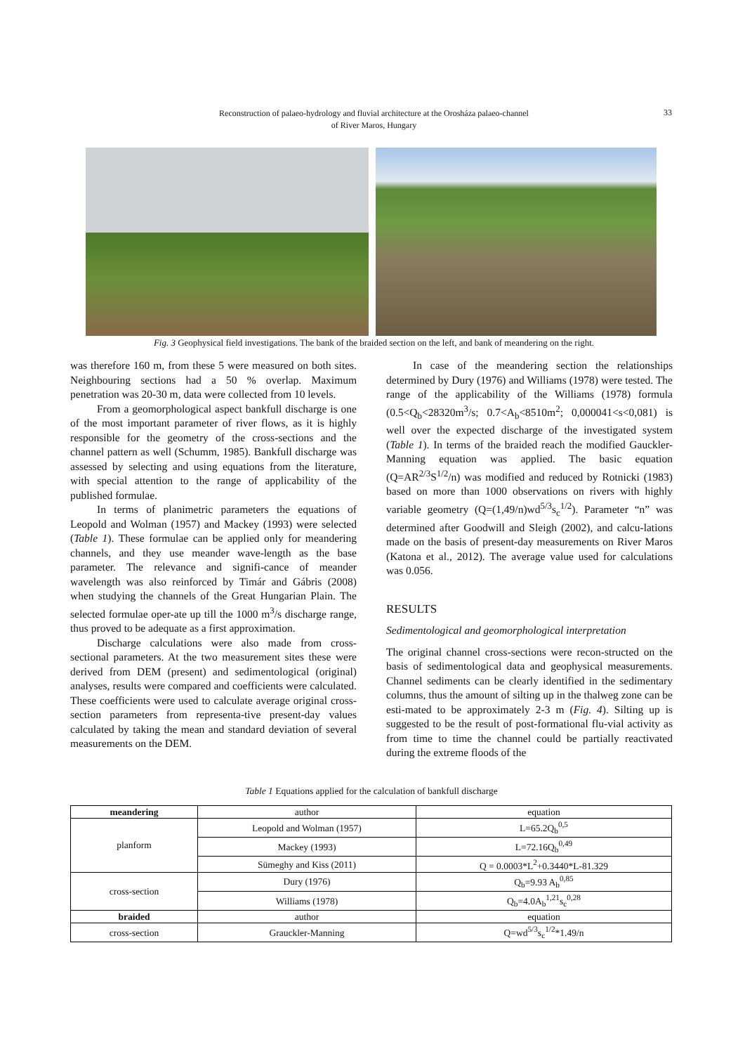Reconstruction of palaeo-hydrology and fluvial architecture at the Orosháza palaeo-channel
of River Maros, Hungary
33
Fig. 3 Geophysical field investigations. The bank of the braided section on the left, and bank of meandering on the right.
was therefore 160 m, from these 5 were measured on both sites. Neighbouring sections had a 50 % overlap. Maximum penetration was 20-30 m, data were collected from 10 levels.
From a geomorphological aspect bankfull discharge is one of the most important parameter of river flows, as it is highly responsible for the geometry of the cross-sections and the channel pattern as well (Schumm, 1985). Bankfull discharge was assessed by selecting and using equations from the literature, with special attention to the range of applicability of the published formulae.
In terms of planimetric parameters the equations of Leopold and Wolman (1957) and Mackey (1993) were selected (Table 1). These formulae can be applied only for meandering channels, and they use meander wave-length as the base parameter. The relevance and signifi-cance of meander wavelength was also reinforced by Timár and Gábris (2008) when studying the channels of the Great Hungarian Plain. The selected formulae oper-ate up till the 1000 m<sup>3</sup>/s discharge range, thus proved to be adequate as a first approximation.
Discharge calculations were also made from cross-sectional parameters. At the two measurement sites these were derived from DEM (present) and sedimentological (original) analyses, results were compared and coefficients were calculated. These coefficients were used to calculate average original cross-section parameters from representa-tive present-day values calculated by taking the mean and standard deviation of several measurements on the DEM.
In case of the meandering section the relationships determined by Dury (1976) and Williams (1978) were tested. The range of the applicability of the Williams (1978) formula (0.5<Q<sub>b</sub><28320m<sup>3</sup>/s; 0.7<A<sub>b</sub><8510m<sup>2</sup>; 0,000041<s<0,081) is well over the expected discharge of the investigated system (Table 1). In terms of the braided reach the modified Gauckler-Manning equation was applied. The basic equation (Q=AR<sup>2/3</sup>S<sup>1/2</sup>/n) was modified and reduced by Rotnicki (1983) based on more than 1000 observations on rivers with highly variable geometry (Q=(1,49/n)wd<sup>5/3</sup>s<sub>c</sub><sup>1/2</sup>). Parameter “n” was determined after Goodwill and Sleigh (2002), and calcu-lations made on the basis of present-day measurements on River Maros (Katona et al., 2012). The average value used for calculations was 0.056.
RESULTS
Sedimentological and geomorphological interpretation
The original channel cross-sections were recon-structed on the basis of sedimentological data and geophysical measurements. Channel sediments can be clearly identified in the sedimentary columns, thus the amount of silting up in the thalweg zone can be esti-mated to be approximately 2-3 m (Fig. 4). Silting up is suggested to be the result of post-formational flu-vial activity as from time to time the channel could be partially reactivated during the extreme floods of the
Table 1 Equations applied for the calculation of bankfull discharge
| meandering | author | equation |
| planform | Leopold and Wolman (1957) | L=65.2Q<sub>b</sub><sup>0,5</sup> |
| | Mackey (1993) | L=72.16Q<sub>b</sub><sup>0,49</sup> |
| | Sümeghy and Kiss (2011) | Q = 0.0003*L<sup>2</sup>+0.3440*L-81.329 |
| cross-section | Dury (1976) | Q<sub>b</sub>=9.93 A<sub>b</sub><sup>0,85</sup> |
| | Williams (1978) | Q<sub>b</sub>=4.0A<sub>b</sub><sup>1,21</sup>s<sub>c</sub><sup>0,28</sup> |
| braided | author | equation |
| cross-section | Grauckler-Manning | Q=wd<sup>5/3</sup>s<sub>c</sub><sup>1/2</sup>*1.49/n |